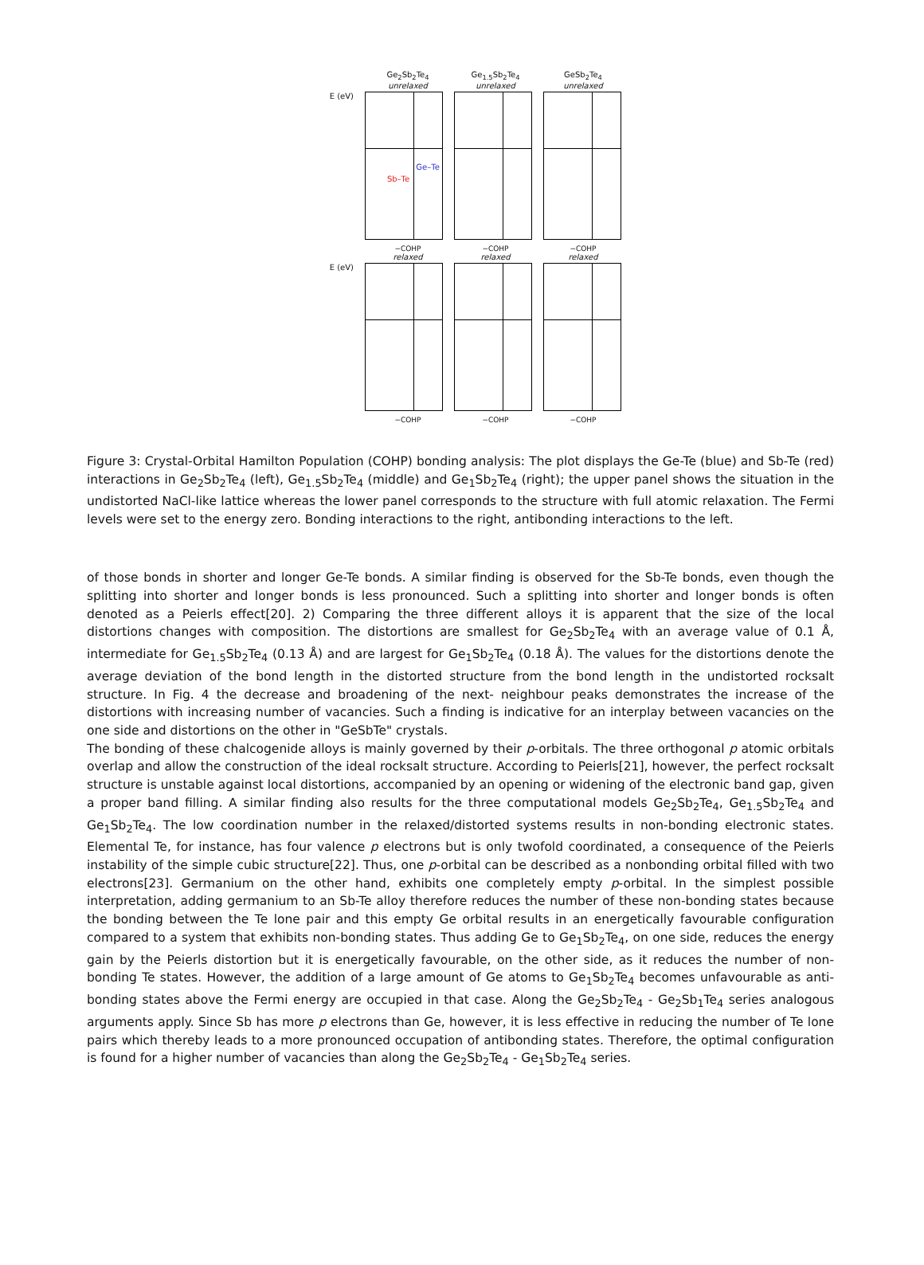Ge<sub>2</sub>Sb<sub>2</sub>Te<sub>4</sub>
unrelaxed
Ge<sub>1.5</sub>Sb<sub>2</sub>Te<sub>4</sub>
unrelaxed
GeSb<sub>2</sub>Te<sub>4</sub>
unrelaxed
E (eV)
Ge–Te
Sb–Te
−COHP −COHP −COHP
relaxed relaxed relaxed
E (eV)
−COHP −COHP −COHP
Figure 3: Crystal-Orbital Hamilton Population (COHP) bonding analysis: The plot displays the Ge-Te (blue) and Sb-Te (red) interactions in Ge<sub>2</sub>Sb<sub>2</sub>Te<sub>4</sub> (left), Ge<sub>1.5</sub>Sb<sub>2</sub>Te<sub>4</sub> (middle) and Ge<sub>1</sub>Sb<sub>2</sub>Te<sub>4</sub> (right); the upper panel shows the situation in the undistorted NaCl-like lattice whereas the lower panel corresponds to the structure with full atomic relaxation. The Fermi levels were set to the energy zero. Bonding interactions to the right, antibonding interactions to the left.
of those bonds in shorter and longer Ge-Te bonds. A similar finding is observed for the Sb-Te bonds, even though the splitting into shorter and longer bonds is less pronounced. Such a splitting into shorter and longer bonds is often denoted as a Peierls effect[20]. 2) Comparing the three different alloys it is apparent that the size of the local distortions changes with composition. The distortions are smallest for Ge<sub>2</sub>Sb<sub>2</sub>Te<sub>4</sub> with an average value of 0.1 Å, intermediate for Ge<sub>1.5</sub>Sb<sub>2</sub>Te<sub>4</sub> (0.13 Å) and are largest for Ge<sub>1</sub>Sb<sub>2</sub>Te<sub>4</sub> (0.18 Å). The values for the distortions denote the average deviation of the bond length in the distorted structure from the bond length in the undistorted rocksalt structure. In Fig. 4 the decrease and broadening of the next- neighbour peaks demonstrates the increase of the distortions with increasing number of vacancies. Such a finding is indicative for an interplay between vacancies on the one side and distortions on the other in "GeSbTe" crystals.
The bonding of these chalcogenide alloys is mainly governed by their p-orbitals. The three orthogonal p atomic orbitals overlap and allow the construction of the ideal rocksalt structure. According to Peierls[21], however, the perfect rocksalt structure is unstable against local distortions, accompanied by an opening or widening of the electronic band gap, given a proper band filling. A similar finding also results for the three computational models Ge<sub>2</sub>Sb<sub>2</sub>Te<sub>4</sub>, Ge<sub>1.5</sub>Sb<sub>2</sub>Te<sub>4</sub> and Ge<sub>1</sub>Sb<sub>2</sub>Te<sub>4</sub>. The low coordination number in the relaxed/distorted systems results in non-bonding electronic states. Elemental Te, for instance, has four valence p electrons but is only twofold coordinated, a consequence of the Peierls instability of the simple cubic structure[22]. Thus, one p-orbital can be described as a nonbonding orbital filled with two electrons[23]. Germanium on the other hand, exhibits one completely empty p-orbital. In the simplest possible interpretation, adding germanium to an Sb-Te alloy therefore reduces the number of these non-bonding states because the bonding between the Te lone pair and this empty Ge orbital results in an energetically favourable configuration compared to a system that exhibits non-bonding states. Thus adding Ge to Ge<sub>1</sub>Sb<sub>2</sub>Te<sub>4</sub>, on one side, reduces the energy gain by the Peierls distortion but it is energetically favourable, on the other side, as it reduces the number of non-bonding Te states. However, the addition of a large amount of Ge atoms to Ge<sub>1</sub>Sb<sub>2</sub>Te<sub>4</sub> becomes unfavourable as anti-bonding states above the Fermi energy are occupied in that case. Along the Ge<sub>2</sub>Sb<sub>2</sub>Te<sub>4</sub> - Ge<sub>2</sub>Sb<sub>1</sub>Te<sub>4</sub> series analogous arguments apply. Since Sb has more p electrons than Ge, however, it is less effective in reducing the number of Te lone pairs which thereby leads to a more pronounced occupation of antibonding states. Therefore, the optimal configuration is found for a higher number of vacancies than along the Ge<sub>2</sub>Sb<sub>2</sub>Te<sub>4</sub> - Ge<sub>1</sub>Sb<sub>2</sub>Te<sub>4</sub> series.